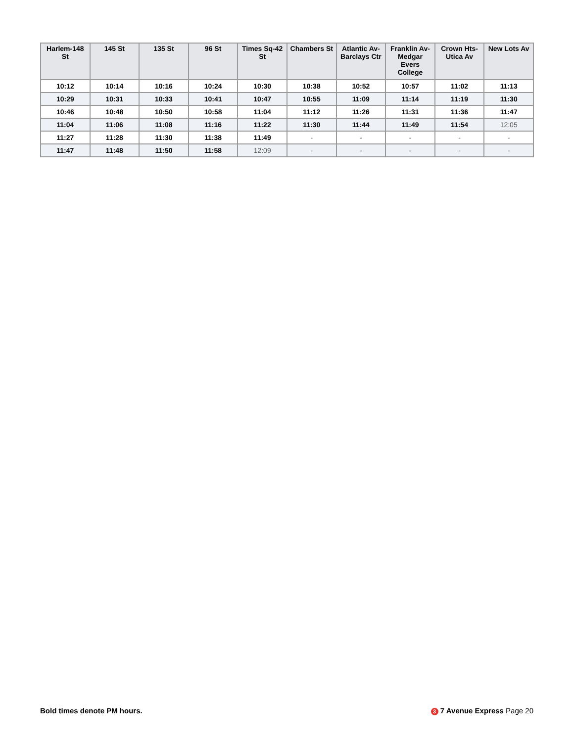| Harlem-148 St | 145 St | 135 St | 96 St | Times Sq-42 St | Chambers St | Atlantic Av-Barclays Ctr | Franklin Av-Medgar Evers College | Crown Hts-Utica Av | New Lots Av |
| --- | --- | --- | --- | --- | --- | --- | --- | --- | --- |
| 10:12 | 10:14 | 10:16 | 10:24 | 10:30 | 10:38 | 10:52 | 10:57 | 11:02 | 11:13 |
| 10:29 | 10:31 | 10:33 | 10:41 | 10:47 | 10:55 | 11:09 | 11:14 | 11:19 | 11:30 |
| 10:46 | 10:48 | 10:50 | 10:58 | 11:04 | 11:12 | 11:26 | 11:31 | 11:36 | 11:47 |
| 11:04 | 11:06 | 11:08 | 11:16 | 11:22 | 11:30 | 11:44 | 11:49 | 11:54 | 12:05 |
| 11:27 | 11:28 | 11:30 | 11:38 | 11:49 | - | - | - | - | - |
| 11:47 | 11:48 | 11:50 | 11:58 | 12:09 | - | - | - | - | - |
Bold times denote PM hours. 3 7 Avenue Express Page 20